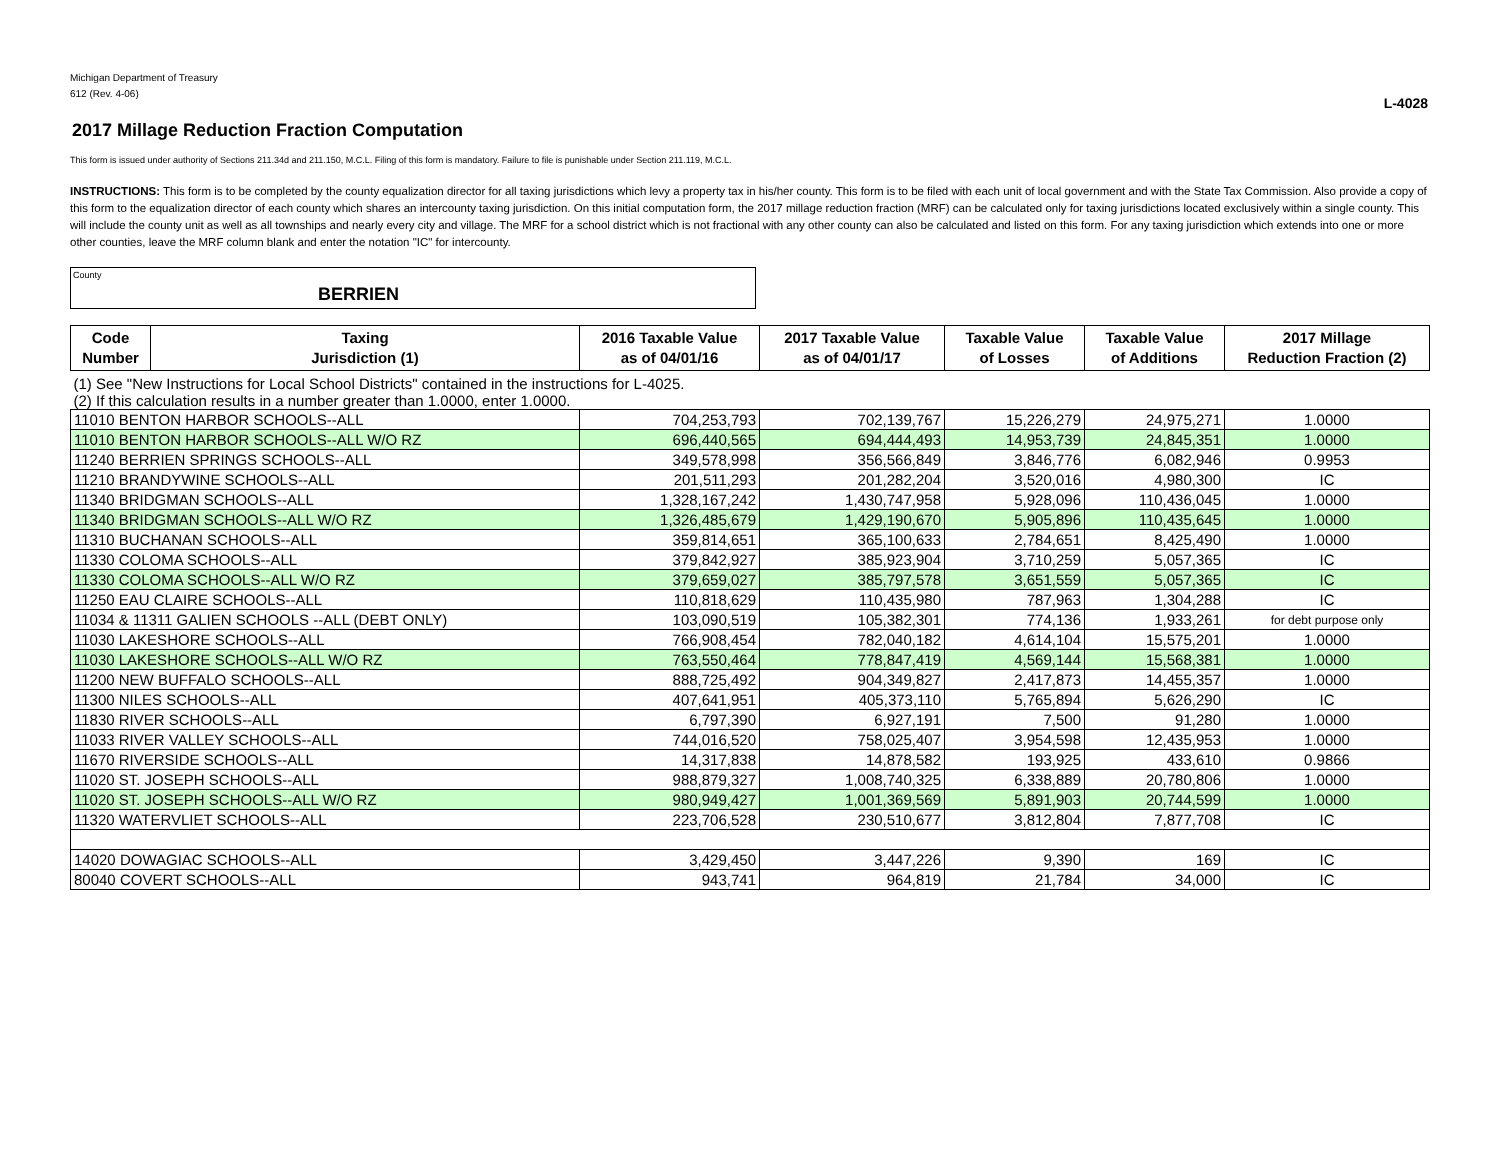Michigan Department of Treasury
612 (Rev. 4-06)
L-4028
2017 Millage Reduction Fraction Computation
This form is issued under authority of Sections 211.34d and 211.150, M.C.L. Filing of this form is mandatory. Failure to file is punishable under Section 211.119, M.C.L.
INSTRUCTIONS: This form is to be completed by the county equalization director for all taxing jurisdictions which levy a property tax in his/her county. This form is to be filed with each unit of local government and with the State Tax Commission. Also provide a copy of this form to the equalization director of each county which shares an intercounty taxing jurisdiction. On this initial computation form, the 2017 millage reduction fraction (MRF) can be calculated only for taxing jurisdictions located exclusively within a single county. This will include the county unit as well as all townships and nearly every city and village. The MRF for a school district which is not fractional with any other county can also be calculated and listed on this form. For any taxing jurisdiction which extends into one or more other counties, leave the MRF column blank and enter the notation "IC" for intercounty.
County
BERRIEN
| Code Number | Taxing Jurisdiction (1) | 2016 Taxable Value as of 04/01/16 | 2017 Taxable Value as of 04/01/17 | Taxable Value of Losses | Taxable Value of Additions | 2017 Millage Reduction Fraction (2) |
| --- | --- | --- | --- | --- | --- | --- |
| (1) See "New Instructions for Local School Districts" contained in the instructions for L-4025. (2) If this calculation results in a number greater than 1.0000, enter 1.0000. | | | | | | |
| 11010 BENTON HARBOR SCHOOLS--ALL | | 704,253,793 | 702,139,767 | 15,226,279 | 24,975,271 | 1.0000 |
| 11010 BENTON HARBOR SCHOOLS--ALL W/O RZ | | 696,440,565 | 694,444,493 | 14,953,739 | 24,845,351 | 1.0000 |
| 11240 BERRIEN SPRINGS SCHOOLS--ALL | | 349,578,998 | 356,566,849 | 3,846,776 | 6,082,946 | 0.9953 |
| 11210 BRANDYWINE SCHOOLS--ALL | | 201,511,293 | 201,282,204 | 3,520,016 | 4,980,300 | IC |
| 11340 BRIDGMAN SCHOOLS--ALL | | 1,328,167,242 | 1,430,747,958 | 5,928,096 | 110,436,045 | 1.0000 |
| 11340 BRIDGMAN SCHOOLS--ALL W/O RZ | | 1,326,485,679 | 1,429,190,670 | 5,905,896 | 110,435,645 | 1.0000 |
| 11310 BUCHANAN SCHOOLS--ALL | | 359,814,651 | 365,100,633 | 2,784,651 | 8,425,490 | 1.0000 |
| 11330 COLOMA SCHOOLS--ALL | | 379,842,927 | 385,923,904 | 3,710,259 | 5,057,365 | IC |
| 11330 COLOMA SCHOOLS--ALL W/O RZ | | 379,659,027 | 385,797,578 | 3,651,559 | 5,057,365 | IC |
| 11250 EAU CLAIRE SCHOOLS--ALL | | 110,818,629 | 110,435,980 | 787,963 | 1,304,288 | IC |
| 11034 & 11311 GALIEN SCHOOLS --ALL (DEBT ONLY) | | 103,090,519 | 105,382,301 | 774,136 | 1,933,261 | for debt purpose only |
| 11030 LAKESHORE SCHOOLS--ALL | | 766,908,454 | 782,040,182 | 4,614,104 | 15,575,201 | 1.0000 |
| 11030 LAKESHORE SCHOOLS--ALL W/O RZ | | 763,550,464 | 778,847,419 | 4,569,144 | 15,568,381 | 1.0000 |
| 11200 NEW BUFFALO SCHOOLS--ALL | | 888,725,492 | 904,349,827 | 2,417,873 | 14,455,357 | 1.0000 |
| 11300 NILES SCHOOLS--ALL | | 407,641,951 | 405,373,110 | 5,765,894 | 5,626,290 | IC |
| 11830 RIVER SCHOOLS--ALL | | 6,797,390 | 6,927,191 | 7,500 | 91,280 | 1.0000 |
| 11033 RIVER VALLEY SCHOOLS--ALL | | 744,016,520 | 758,025,407 | 3,954,598 | 12,435,953 | 1.0000 |
| 11670 RIVERSIDE SCHOOLS--ALL | | 14,317,838 | 14,878,582 | 193,925 | 433,610 | 0.9866 |
| 11020 ST. JOSEPH SCHOOLS--ALL | | 988,879,327 | 1,008,740,325 | 6,338,889 | 20,780,806 | 1.0000 |
| 11020 ST. JOSEPH SCHOOLS--ALL W/O RZ | | 980,949,427 | 1,001,369,569 | 5,891,903 | 20,744,599 | 1.0000 |
| 11320 WATERVLIET SCHOOLS--ALL | | 223,706,528 | 230,510,677 | 3,812,804 | 7,877,708 | IC |
| 14020 DOWAGIAC SCHOOLS--ALL | | 3,429,450 | 3,447,226 | 9,390 | 169 | IC |
| 80040 COVERT SCHOOLS--ALL | | 943,741 | 964,819 | 21,784 | 34,000 | IC |